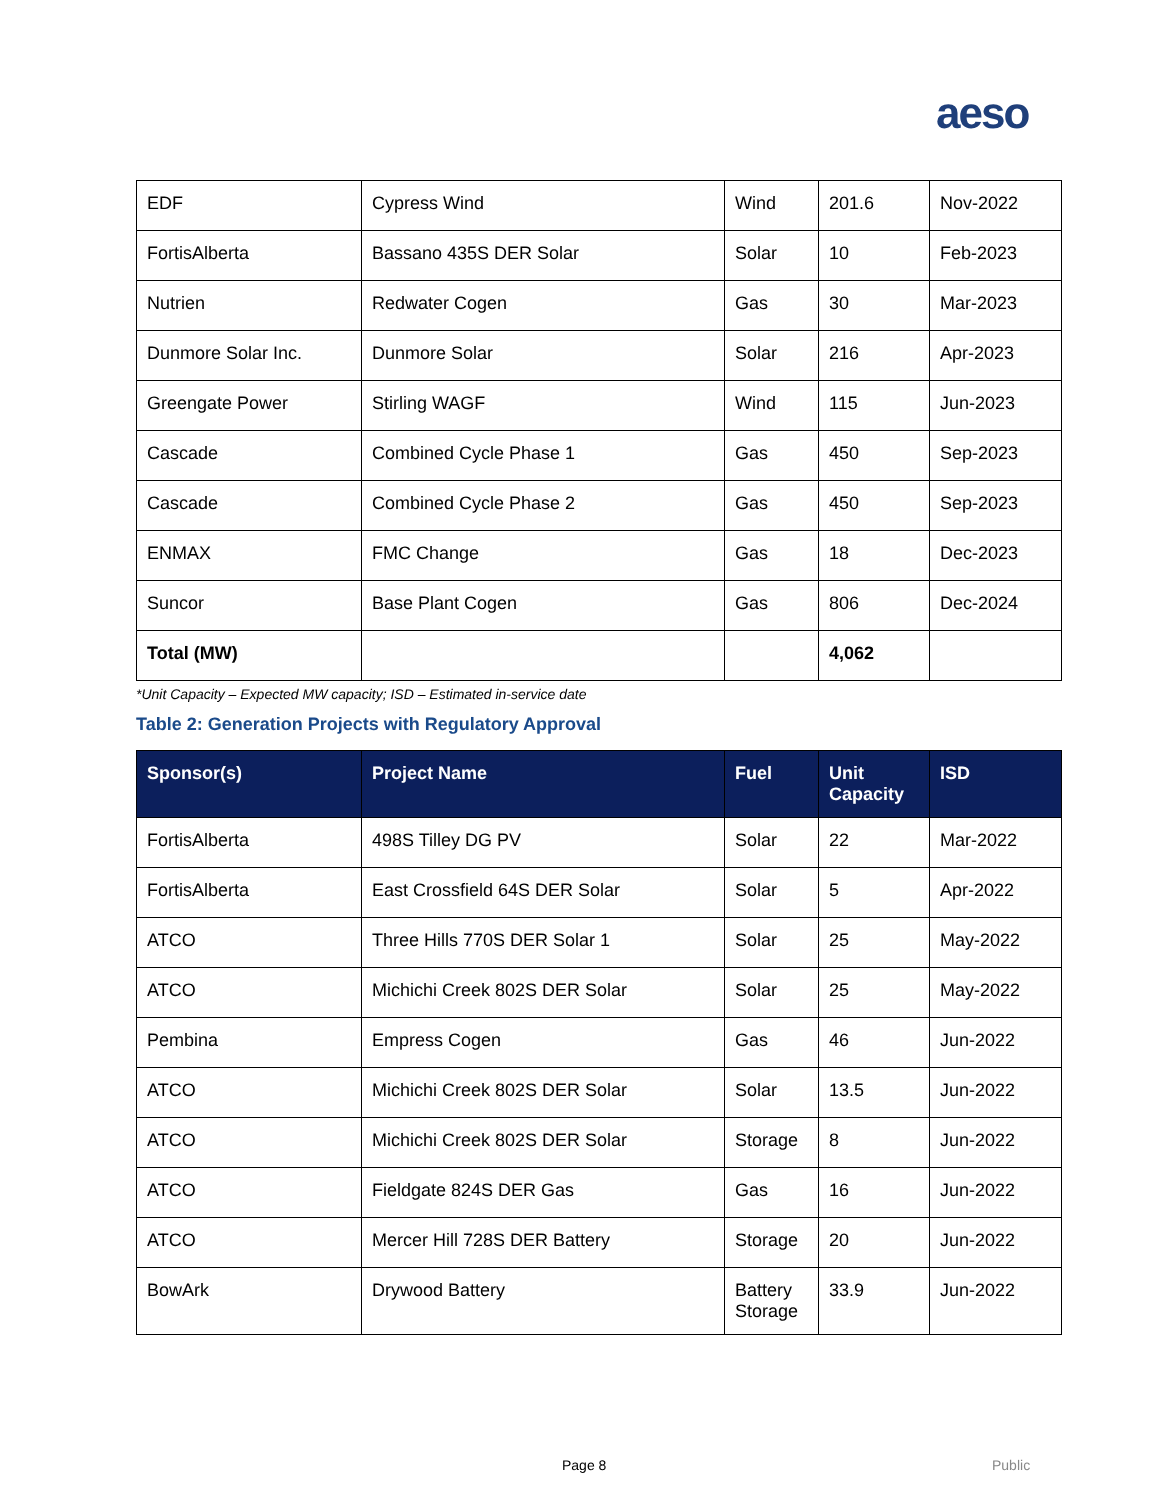aeso
| EDF | Cypress Wind | Wind | 201.6 | Nov-2022 |
| FortisAlberta | Bassano 435S DER Solar | Solar | 10 | Feb-2023 |
| Nutrien | Redwater Cogen | Gas | 30 | Mar-2023 |
| Dunmore Solar Inc. | Dunmore Solar | Solar | 216 | Apr-2023 |
| Greengate Power | Stirling WAGF | Wind | 115 | Jun-2023 |
| Cascade | Combined Cycle Phase 1 | Gas | 450 | Sep-2023 |
| Cascade | Combined Cycle Phase 2 | Gas | 450 | Sep-2023 |
| ENMAX | FMC Change | Gas | 18 | Dec-2023 |
| Suncor | Base Plant Cogen | Gas | 806 | Dec-2024 |
| Total (MW) | | | 4,062 | |
*Unit Capacity – Expected MW capacity; ISD – Estimated in-service date
Table 2: Generation Projects with Regulatory Approval
| Sponsor(s) | Project Name | Fuel | Unit Capacity | ISD |
| --- | --- | --- | --- | --- |
| FortisAlberta | 498S Tilley DG PV | Solar | 22 | Mar-2022 |
| FortisAlberta | East Crossfield 64S DER Solar | Solar | 5 | Apr-2022 |
| ATCO | Three Hills 770S DER Solar 1 | Solar | 25 | May-2022 |
| ATCO | Michichi Creek 802S DER Solar | Solar | 25 | May-2022 |
| Pembina | Empress Cogen | Gas | 46 | Jun-2022 |
| ATCO | Michichi Creek 802S DER Solar | Solar | 13.5 | Jun-2022 |
| ATCO | Michichi Creek 802S DER Solar | Storage | 8 | Jun-2022 |
| ATCO | Fieldgate 824S DER Gas | Gas | 16 | Jun-2022 |
| ATCO | Mercer Hill 728S DER Battery | Storage | 20 | Jun-2022 |
| BowArk | Drywood Battery | Battery Storage | 33.9 | Jun-2022 |
Page 8 Public